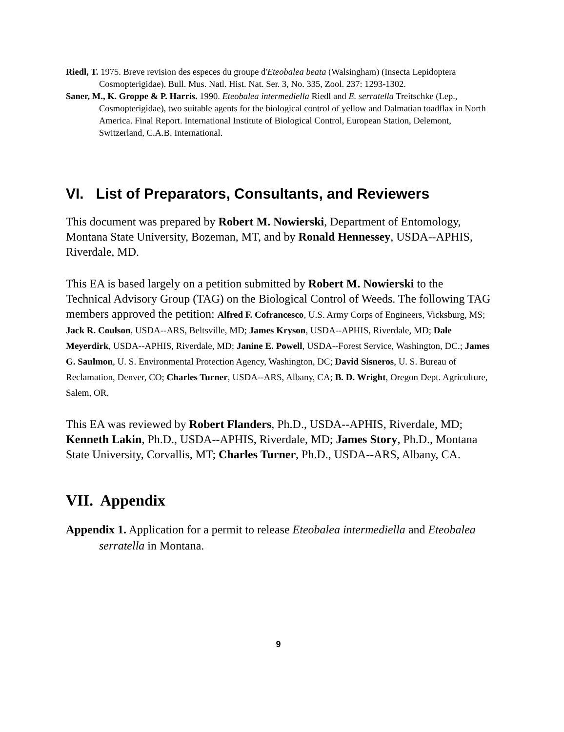Riedl, T. 1975. Breve revision des especes du groupe d'Eteobalea beata (Walsingham) (Insecta Lepidoptera Cosmopterigidae). Bull. Mus. Natl. Hist. Nat. Ser. 3, No. 335, Zool. 237: 1293-1302.
Saner, M., K. Groppe & P. Harris. 1990. Eteobalea intermediella Riedl and E. serratella Treitschke (Lep., Cosmopterigidae), two suitable agents for the biological control of yellow and Dalmatian toadflax in North America. Final Report. International Institute of Biological Control, European Station, Delemont, Switzerland, C.A.B. International.
VI. List of Preparators, Consultants, and Reviewers
This document was prepared by Robert M. Nowierski, Department of Entomology, Montana State University, Bozeman, MT, and by Ronald Hennessey, USDA--APHIS, Riverdale, MD.
This EA is based largely on a petition submitted by Robert M. Nowierski to the Technical Advisory Group (TAG) on the Biological Control of Weeds. The following TAG members approved the petition: Alfred F. Cofrancesco, U.S. Army Corps of Engineers, Vicksburg, MS; Jack R. Coulson, USDA--ARS, Beltsville, MD; James Kryson, USDA--APHIS, Riverdale, MD; Dale Meyerdirk, USDA--APHIS, Riverdale, MD; Janine E. Powell, USDA--Forest Service, Washington, DC.; James G. Saulmon, U. S. Environmental Protection Agency, Washington, DC; David Sisneros, U. S. Bureau of Reclamation, Denver, CO; Charles Turner, USDA--ARS, Albany, CA; B. D. Wright, Oregon Dept. Agriculture, Salem, OR.
This EA was reviewed by Robert Flanders, Ph.D., USDA--APHIS, Riverdale, MD; Kenneth Lakin, Ph.D., USDA--APHIS, Riverdale, MD; James Story, Ph.D., Montana State University, Corvallis, MT; Charles Turner, Ph.D., USDA--ARS, Albany, CA.
VII. Appendix
Appendix 1. Application for a permit to release Eteobalea intermediella and Eteobalea serratella in Montana.
9